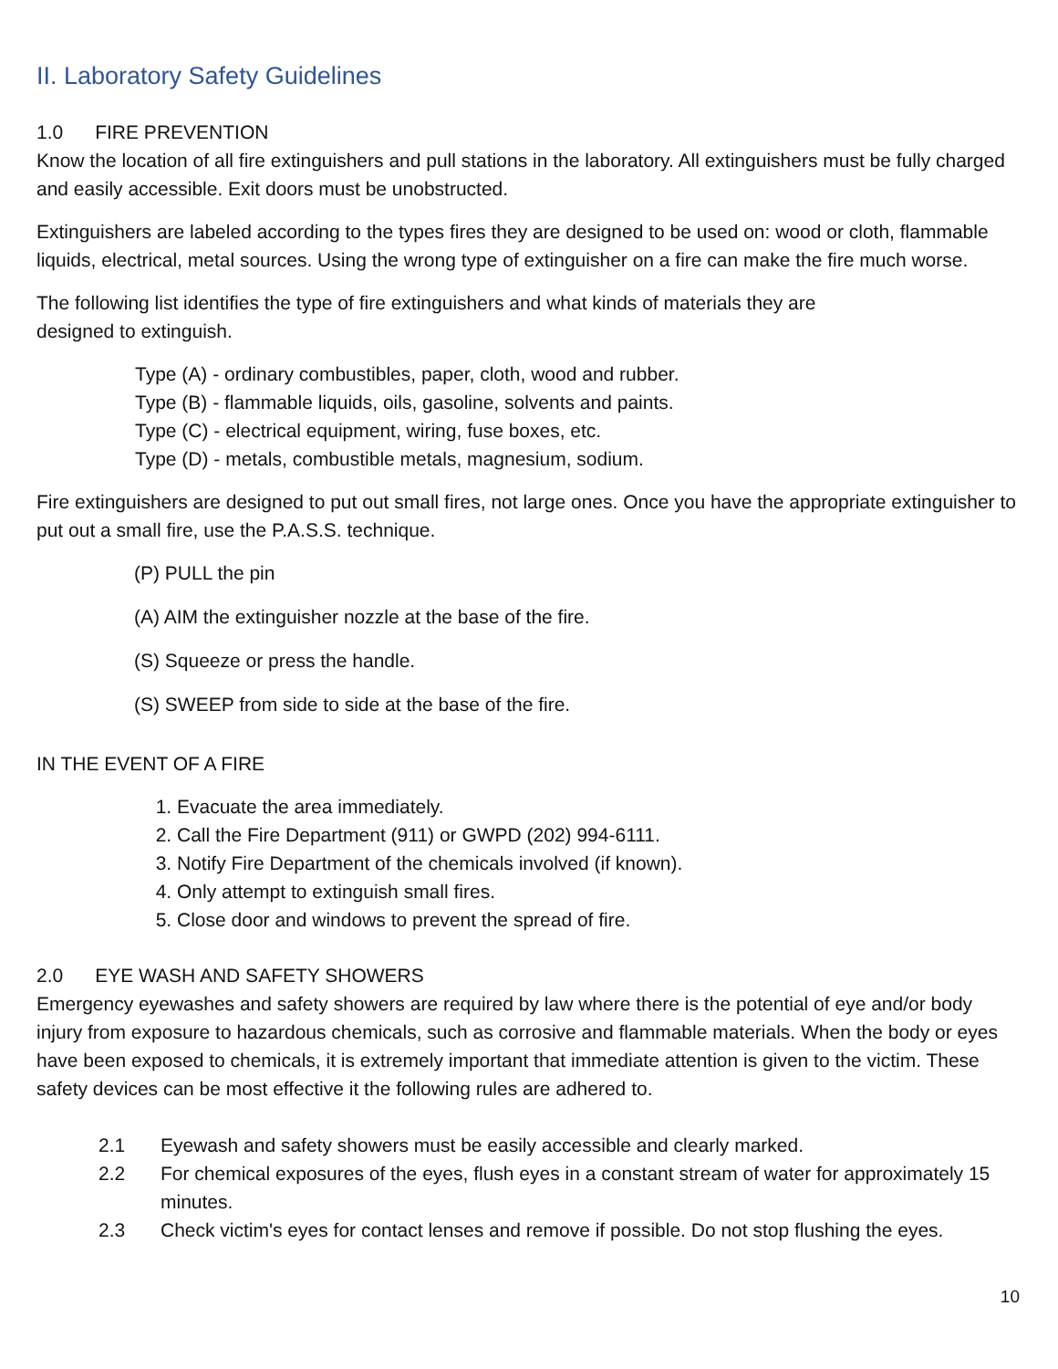II. Laboratory Safety Guidelines
1.0 FIRE PREVENTION
Know the location of all fire extinguishers and pull stations in the laboratory. All extinguishers must be fully charged and easily accessible. Exit doors must be unobstructed.
Extinguishers are labeled according to the types fires they are designed to be used on: wood or cloth, flammable liquids, electrical, metal sources. Using the wrong type of extinguisher on a fire can make the fire much worse.
The following list identifies the type of fire extinguishers and what kinds of materials they are
designed to extinguish.
Type (A) - ordinary combustibles, paper, cloth, wood and rubber.
Type (B) - flammable liquids, oils, gasoline, solvents and paints.
Type (C) - electrical equipment, wiring, fuse boxes, etc.
Type (D) - metals, combustible metals, magnesium, sodium.
Fire extinguishers are designed to put out small fires, not large ones. Once you have the appropriate extinguisher to put out a small fire, use the P.A.S.S. technique.
(P) PULL the pin
(A) AIM the extinguisher nozzle at the base of the fire.
(S) Squeeze or press the handle.
(S) SWEEP from side to side at the base of the fire.
IN THE EVENT OF A FIRE
1. Evacuate the area immediately.
2. Call the Fire Department (911) or GWPD (202) 994-6111.
3. Notify Fire Department of the chemicals involved (if known).
4. Only attempt to extinguish small fires.
5. Close door and windows to prevent the spread of fire.
2.0 EYE WASH AND SAFETY SHOWERS
Emergency eyewashes and safety showers are required by law where there is the potential of eye and/or body injury from exposure to hazardous chemicals, such as corrosive and flammable materials. When the body or eyes have been exposed to chemicals, it is extremely important that immediate attention is given to the victim. These safety devices can be most effective it the following rules are adhered to.
2.1 Eyewash and safety showers must be easily accessible and clearly marked.
2.2 For chemical exposures of the eyes, flush eyes in a constant stream of water for approximately 15 minutes.
2.3 Check victim's eyes for contact lenses and remove if possible. Do not stop flushing the eyes.
10